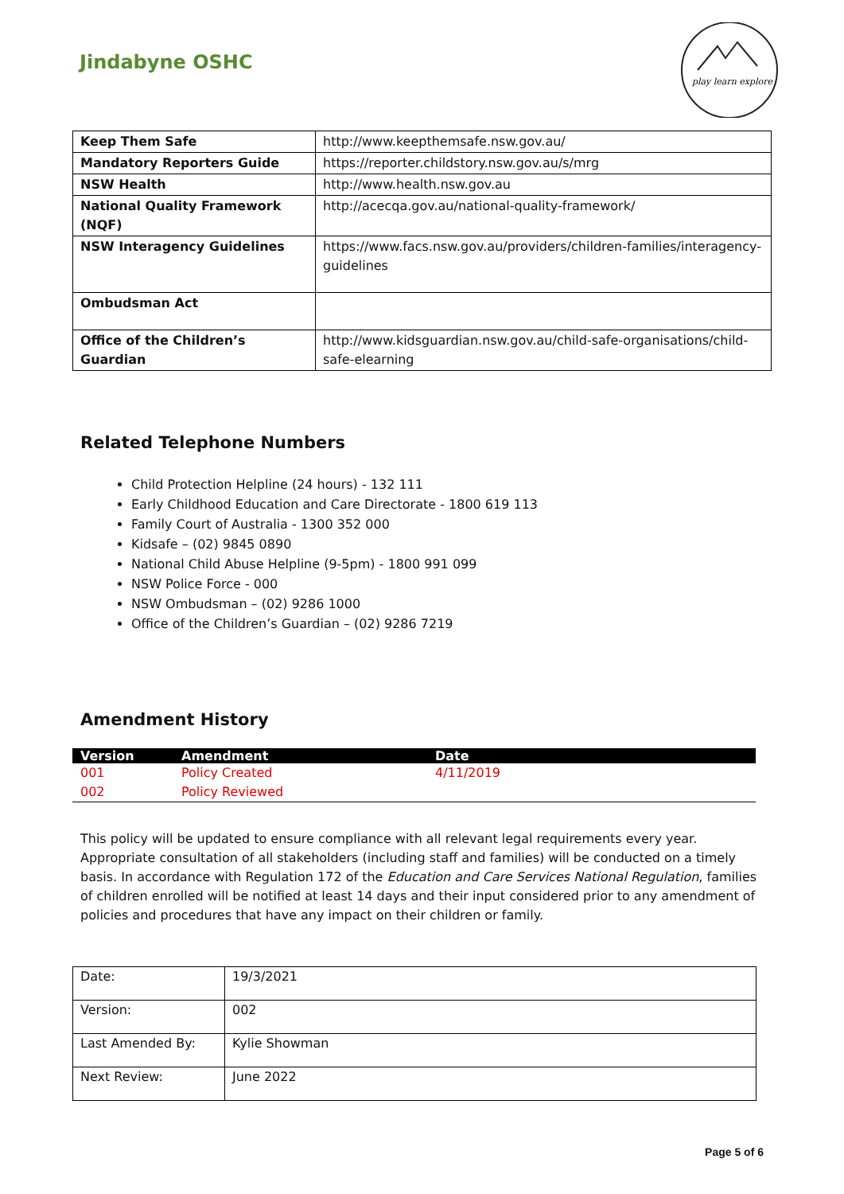Jindabyne OSHC
play learn explore
| Keep Them Safe | http://www.keepthemsafe.nsw.gov.au/ |
| Mandatory Reporters Guide | https://reporter.childstory.nsw.gov.au/s/mrg |
| NSW Health | http://www.health.nsw.gov.au |
| National Quality Framework (NQF) | http://acecqa.gov.au/national-quality-framework/ |
| NSW Interagency Guidelines | https://www.facs.nsw.gov.au/providers/children-families/interagency-guidelines |
| Ombudsman Act | |
| Office of the Children’s Guardian | http://www.kidsguardian.nsw.gov.au/child-safe-organisations/child-safe-elearning |
Related Telephone Numbers
Child Protection Helpline (24 hours) - 132 111
Early Childhood Education and Care Directorate - 1800 619 113
Family Court of Australia - 1300 352 000
Kidsafe – (02) 9845 0890
National Child Abuse Helpline (9-5pm) - 1800 991 099
NSW Police Force - 000
NSW Ombudsman – (02) 9286 1000
Office of the Children’s Guardian – (02) 9286 7219
Amendment History
| Version | Amendment | Date |
| --- | --- | --- |
| 001 | Policy Created | 4/11/2019 |
| 002 | Policy Reviewed | |
This policy will be updated to ensure compliance with all relevant legal requirements every year. Appropriate consultation of all stakeholders (including staff and families) will be conducted on a timely basis. In accordance with Regulation 172 of the Education and Care Services National Regulation, families of children enrolled will be notified at least 14 days and their input considered prior to any amendment of policies and procedures that have any impact on their children or family.
| Date: | 19/3/2021 |
| Version: | 002 |
| Last Amended By: | Kylie Showman |
| Next Review: | June 2022 |
Page 5 of 6